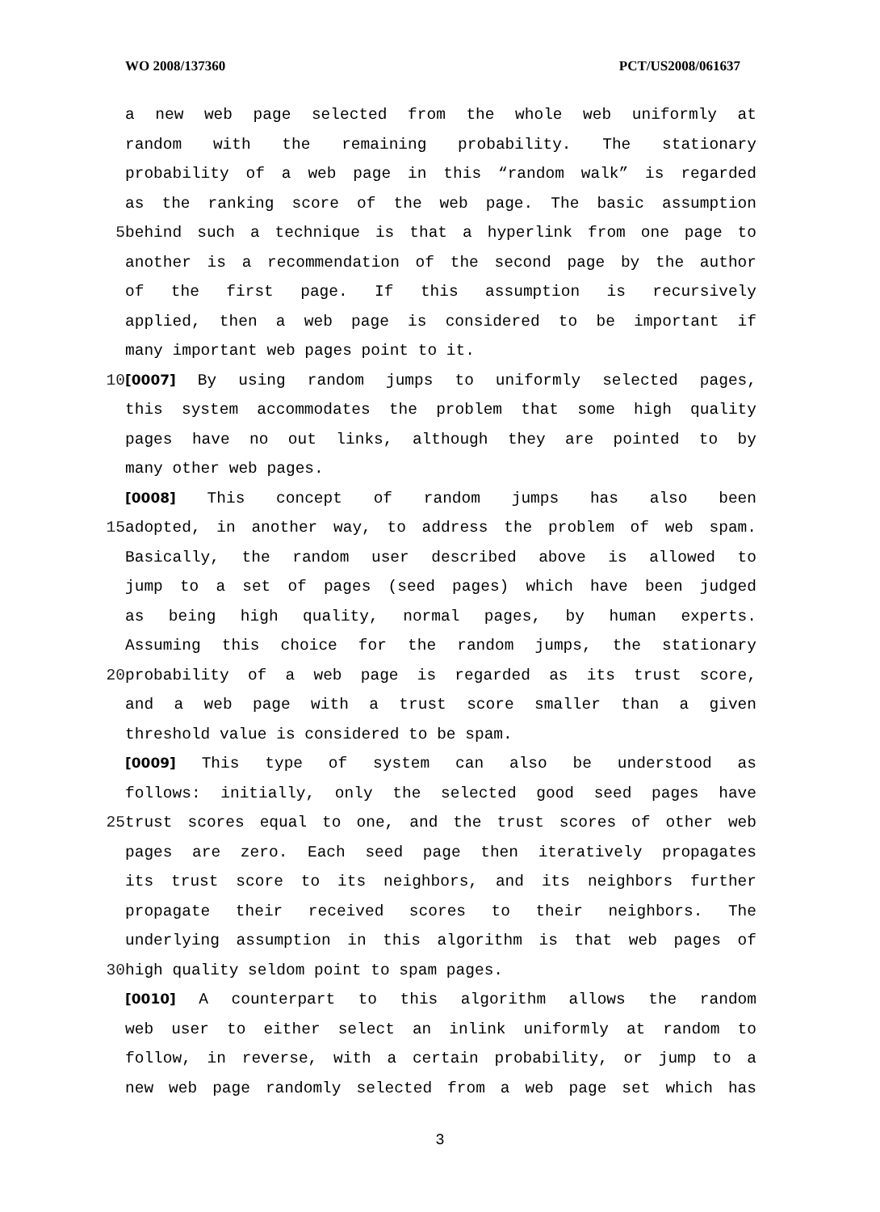WO 2008/137360 PCT/US2008/061637
a new web page selected from the whole web uniformly at
random with the remaining probability. The stationary
probability of a web page in this “random walk” is regarded
as the ranking score of the web page. The basic assumption
5 behind such a technique is that a hyperlink from one page to
another is a recommendation of the second page by the author
of the first page. If this assumption is recursively
applied, then a web page is considered to be important if
many important web pages point to it.
10 [0007] By using random jumps to uniformly selected pages,
this system accommodates the problem that some high quality
pages have no out links, although they are pointed to by
many other web pages.
[0008] This concept of random jumps has also been
15 adopted, in another way, to address the problem of web spam.
Basically, the random user described above is allowed to
jump to a set of pages (seed pages) which have been judged
as being high quality, normal pages, by human experts.
Assuming this choice for the random jumps, the stationary
20 probability of a web page is regarded as its trust score,
and a web page with a trust score smaller than a given
threshold value is considered to be spam.
[0009] This type of system can also be understood as
follows: initially, only the selected good seed pages have
25 trust scores equal to one, and the trust scores of other web
pages are zero. Each seed page then iteratively propagates
its trust score to its neighbors, and its neighbors further
propagate their received scores to their neighbors. The
underlying assumption in this algorithm is that web pages of
30 high quality seldom point to spam pages.
[0010] A counterpart to this algorithm allows the random
web user to either select an inlink uniformly at random to
follow, in reverse, with a certain probability, or jump to a
new web page randomly selected from a web page set which has
3